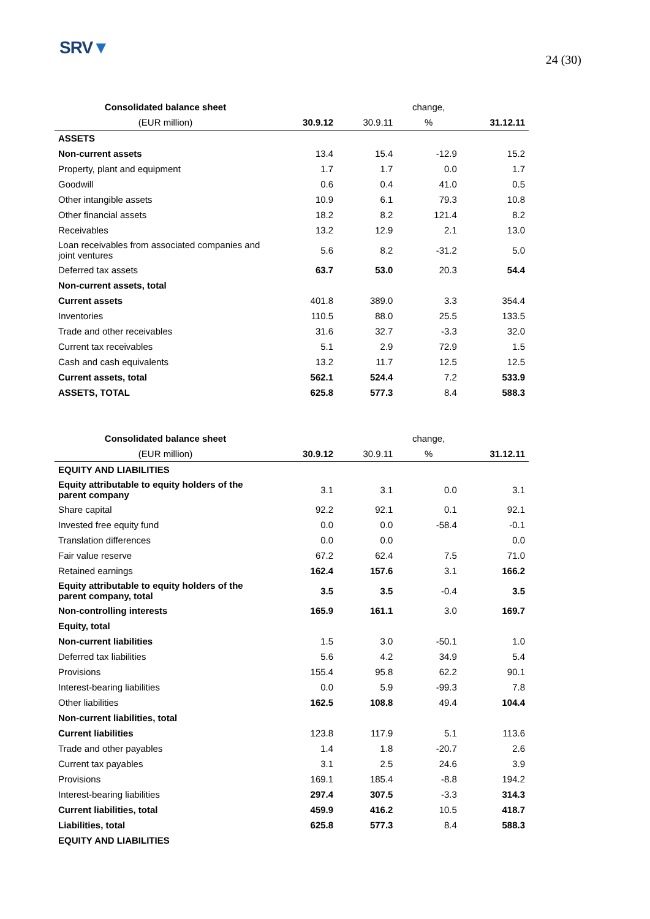SRV▼
24 (30)
| Consolidated balance sheet | | | change, | |
| --- | --- | --- | --- | --- |
| (EUR million) | 30.9.12 | 30.9.11 | % | 31.12.11 |
| ASSETS | | | | |
| Non-current assets | 13.4 | 15.4 | -12.9 | 15.2 |
| Property, plant and equipment | 1.7 | 1.7 | 0.0 | 1.7 |
| Goodwill | 0.6 | 0.4 | 41.0 | 0.5 |
| Other intangible assets | 10.9 | 6.1 | 79.3 | 10.8 |
| Other financial assets | 18.2 | 8.2 | 121.4 | 8.2 |
| Receivables | 13.2 | 12.9 | 2.1 | 13.0 |
| Loan receivables from associated companies and joint ventures | 5.6 | 8.2 | -31.2 | 5.0 |
| Deferred tax assets | 63.7 | 53.0 | 20.3 | 54.4 |
| Non-current assets, total | | | | |
| Current assets | 401.8 | 389.0 | 3.3 | 354.4 |
| Inventories | 110.5 | 88.0 | 25.5 | 133.5 |
| Trade and other receivables | 31.6 | 32.7 | -3.3 | 32.0 |
| Current tax receivables | 5.1 | 2.9 | 72.9 | 1.5 |
| Cash and cash equivalents | 13.2 | 11.7 | 12.5 | 12.5 |
| Current assets, total | 562.1 | 524.4 | 7.2 | 533.9 |
| ASSETS, TOTAL | 625.8 | 577.3 | 8.4 | 588.3 |
| Consolidated balance sheet | | | change, | |
| --- | --- | --- | --- | --- |
| (EUR million) | 30.9.12 | 30.9.11 | % | 31.12.11 |
| EQUITY AND LIABILITIES | | | | |
| Equity attributable to equity holders of the parent company | 3.1 | 3.1 | 0.0 | 3.1 |
| Share capital | 92.2 | 92.1 | 0.1 | 92.1 |
| Invested free equity fund | 0.0 | 0.0 | -58.4 | -0.1 |
| Translation differences | 0.0 | 0.0 | | 0.0 |
| Fair value reserve | 67.2 | 62.4 | 7.5 | 71.0 |
| Retained earnings | 162.4 | 157.6 | 3.1 | 166.2 |
| Equity attributable to equity holders of the parent company, total | 3.5 | 3.5 | -0.4 | 3.5 |
| Non-controlling interests | 165.9 | 161.1 | 3.0 | 169.7 |
| Equity, total | | | | |
| Non-current liabilities | 1.5 | 3.0 | -50.1 | 1.0 |
| Deferred tax liabilities | 5.6 | 4.2 | 34.9 | 5.4 |
| Provisions | 155.4 | 95.8 | 62.2 | 90.1 |
| Interest-bearing liabilities | 0.0 | 5.9 | -99.3 | 7.8 |
| Other liabilities | 162.5 | 108.8 | 49.4 | 104.4 |
| Non-current liabilities, total | | | | |
| Current liabilities | 123.8 | 117.9 | 5.1 | 113.6 |
| Trade and other payables | 1.4 | 1.8 | -20.7 | 2.6 |
| Current tax payables | 3.1 | 2.5 | 24.6 | 3.9 |
| Provisions | 169.1 | 185.4 | -8.8 | 194.2 |
| Interest-bearing liabilities | 297.4 | 307.5 | -3.3 | 314.3 |
| Current liabilities, total | 459.9 | 416.2 | 10.5 | 418.7 |
| Liabilities, total | 625.8 | 577.3 | 8.4 | 588.3 |
| EQUITY AND LIABILITIES | | | | |